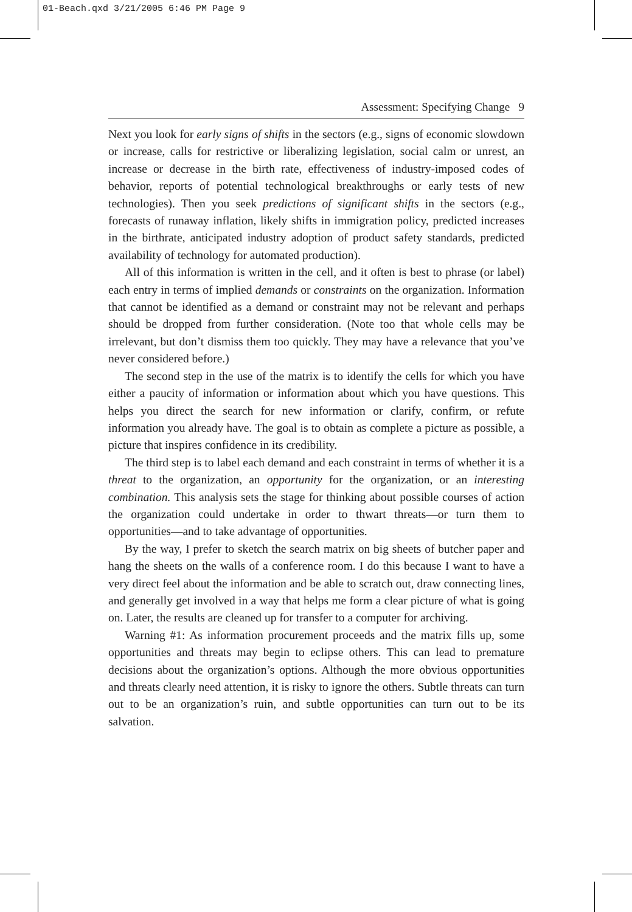01-Beach.qxd 3/21/2005 6:46 PM Page 9
Assessment: Specifying Change 9
Next you look for early signs of shifts in the sectors (e.g., signs of economic slowdown or increase, calls for restrictive or liberalizing legislation, social calm or unrest, an increase or decrease in the birth rate, effectiveness of industry-imposed codes of behavior, reports of potential technological breakthroughs or early tests of new technologies). Then you seek predictions of significant shifts in the sectors (e.g., forecasts of runaway inflation, likely shifts in immigration policy, predicted increases in the birthrate, anticipated industry adoption of product safety standards, predicted availability of technology for automated production).
All of this information is written in the cell, and it often is best to phrase (or label) each entry in terms of implied demands or constraints on the organization. Information that cannot be identified as a demand or constraint may not be relevant and perhaps should be dropped from further consideration. (Note too that whole cells may be irrelevant, but don’t dismiss them too quickly. They may have a relevance that you’ve never considered before.)
The second step in the use of the matrix is to identify the cells for which you have either a paucity of information or information about which you have questions. This helps you direct the search for new information or clarify, confirm, or refute information you already have. The goal is to obtain as complete a picture as possible, a picture that inspires confidence in its credibility.
The third step is to label each demand and each constraint in terms of whether it is a threat to the organization, an opportunity for the organization, or an interesting combination. This analysis sets the stage for thinking about possible courses of action the organization could undertake in order to thwart threats—or turn them to opportunities—and to take advantage of opportunities.
By the way, I prefer to sketch the search matrix on big sheets of butcher paper and hang the sheets on the walls of a conference room. I do this because I want to have a very direct feel about the information and be able to scratch out, draw connecting lines, and generally get involved in a way that helps me form a clear picture of what is going on. Later, the results are cleaned up for transfer to a computer for archiving.
Warning #1: As information procurement proceeds and the matrix fills up, some opportunities and threats may begin to eclipse others. This can lead to premature decisions about the organization’s options. Although the more obvious opportunities and threats clearly need attention, it is risky to ignore the others. Subtle threats can turn out to be an organization’s ruin, and subtle opportunities can turn out to be its salvation.